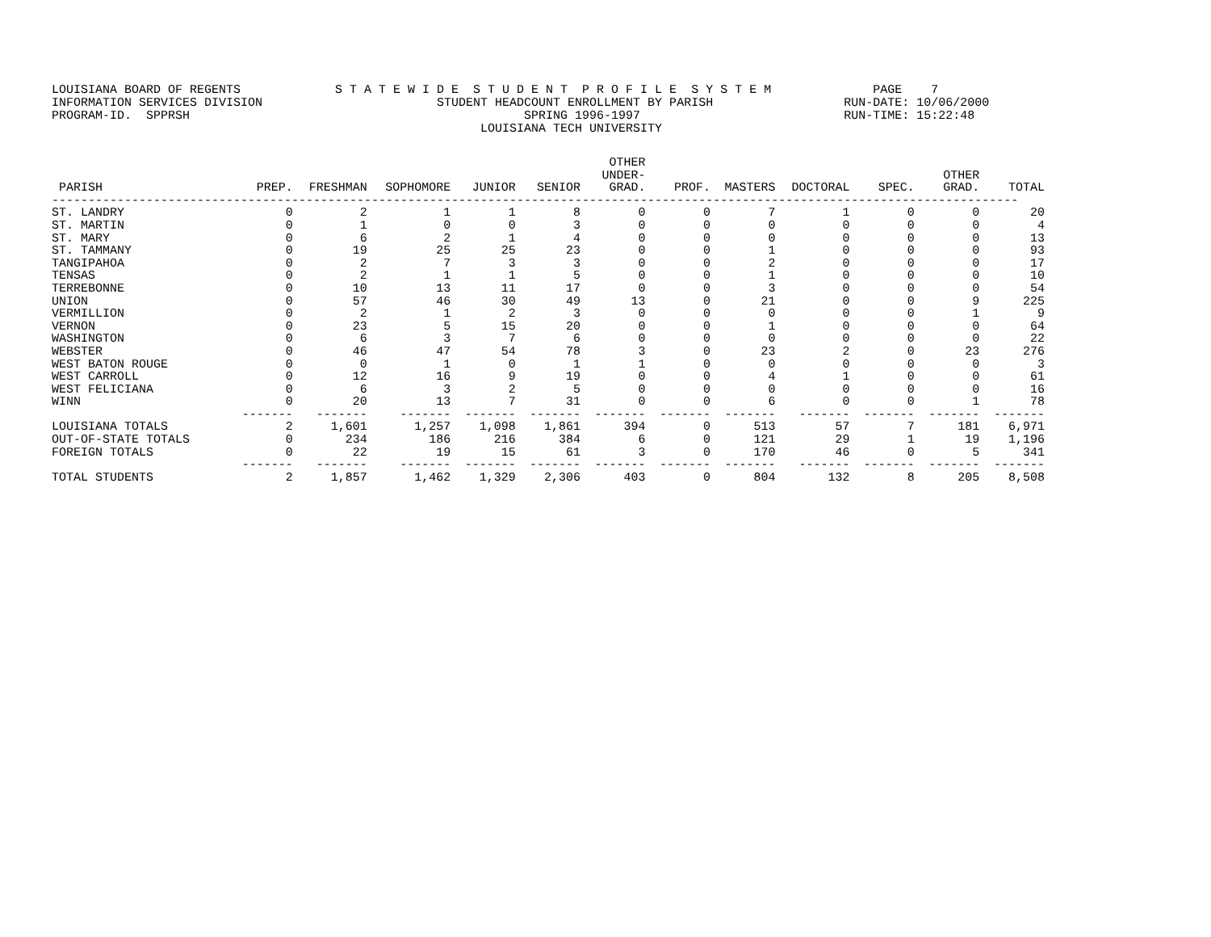LOUISIANA BOARD OF REGENTS S T A T E W I D E S T U D E N T P R O F I L E S Y S T E M PAGE 7 INFORMATION SERVICES DIVISION STUDENT HEADCOUNT ENROLLMENT BY PARISH RUN-DATE: 10/06/2000 PROGRAM-ID. SPPRSH SPRING 1996-1997 RUN-TIME: 15:22:48 LOUISIANA TECH UNIVERSITY
| PARISH | PREP. | FRESHMAN | SOPHOMORE | JUNIOR | SENIOR | OTHER UNDER- GRAD. | PROF. | MASTERS | DOCTORAL | SPEC. | OTHER GRAD. | TOTAL |
| --- | --- | --- | --- | --- | --- | --- | --- | --- | --- | --- | --- | --- |
| ------------------------------------------------------------------------------------------------------------------------------------- | | | | | | | | | | | | |
| ST. LANDRY | 0 | 2 | 1 | 1 | 8 | 0 | 0 | 7 | 1 | 0 | 0 | 20 |
| ST. MARTIN | 0 | 1 | 0 | 0 | 3 | 0 | 0 | 0 | 0 | 0 | 0 | 4 |
| ST. MARY | 0 | 6 | 2 | 1 | 4 | 0 | 0 | 0 | 0 | 0 | 0 | 13 |
| ST. TAMMANY | 0 | 19 | 25 | 25 | 23 | 0 | 0 | 1 | 0 | 0 | 0 | 93 |
| TANGIPAHOA | 0 | 2 | 7 | 3 | 3 | 0 | 0 | 2 | 0 | 0 | 0 | 17 |
| TENSAS | 0 | 2 | 1 | 1 | 5 | 0 | 0 | 1 | 0 | 0 | 0 | 10 |
| TERREBONNE | 0 | 10 | 13 | 11 | 17 | 0 | 0 | 3 | 0 | 0 | 0 | 54 |
| UNION | 0 | 57 | 46 | 30 | 49 | 13 | 0 | 21 | 0 | 0 | 9 | 225 |
| VERMILLION | 0 | 2 | 1 | 2 | 3 | 0 | 0 | 0 | 0 | 0 | 1 | 9 |
| VERNON | 0 | 23 | 5 | 15 | 20 | 0 | 0 | 1 | 0 | 0 | 0 | 64 |
| WASHINGTON | 0 | 6 | 3 | 7 | 6 | 0 | 0 | 0 | 0 | 0 | 0 | 22 |
| WEBSTER | 0 | 46 | 47 | 54 | 78 | 3 | 0 | 23 | 2 | 0 | 23 | 276 |
| WEST BATON ROUGE | 0 | 0 | 1 | 0 | 1 | 1 | 0 | 0 | 0 | 0 | 0 | 3 |
| WEST CARROLL | 0 | 12 | 16 | 9 | 19 | 0 | 0 | 4 | 1 | 0 | 0 | 61 |
| WEST FELICIANA | 0 | 6 | 3 | 2 | 5 | 0 | 0 | 0 | 0 | 0 | 0 | 16 |
| WINN | 0 | 20 | 13 | 7 | 31 | 0 | 0 | 6 | 0 | 0 | 1 | 78 |
| | ------- | ------- | ------- | ------- | ------- | ------- | ------- | ------- | ------- | ------- | ------- | ------- |
| LOUISIANA TOTALS | 2 | 1,601 | 1,257 | 1,098 | 1,861 | 394 | 0 | 513 | 57 | 7 | 181 | 6,971 |
| OUT-OF-STATE TOTALS | 0 | 234 | 186 | 216 | 384 | 6 | 0 | 121 | 29 | 1 | 19 | 1,196 |
| FOREIGN TOTALS | 0 | 22 | 19 | 15 | 61 | 3 | 0 | 170 | 46 | 0 | 5 | 341 |
| | ------- | ------- | ------- | ------- | ------- | ------- | ------- | ------- | ------- | ------- | ------- | ------- |
| TOTAL STUDENTS | 2 | 1,857 | 1,462 | 1,329 | 2,306 | 403 | 0 | 804 | 132 | 8 | 205 | 8,508 |